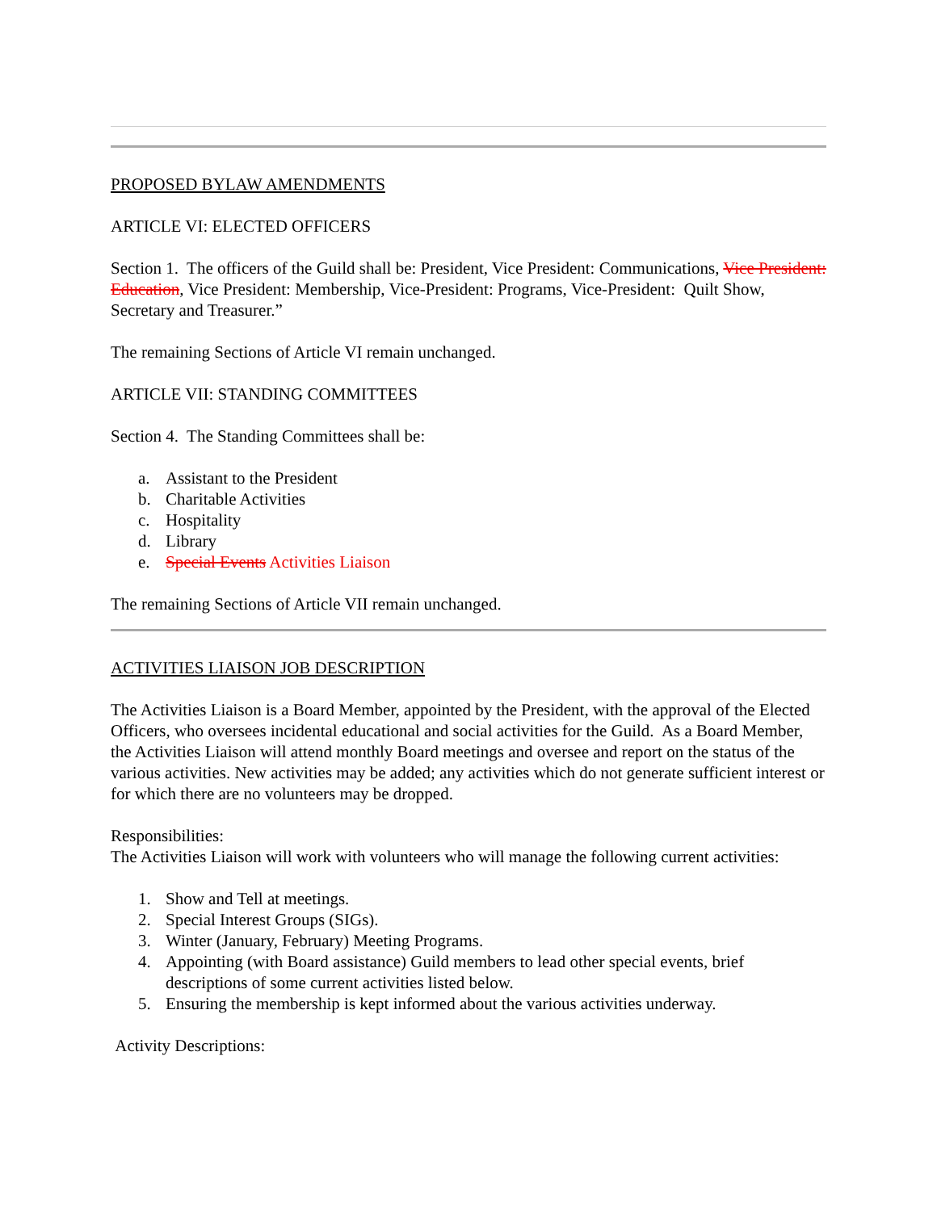PROPOSED BYLAW AMENDMENTS
ARTICLE VI: ELECTED OFFICERS
Section 1. The officers of the Guild shall be: President, Vice President: Communications, Vice President: Education, Vice President: Membership, Vice-President: Programs, Vice-President: Quilt Show, Secretary and Treasurer.”
The remaining Sections of Article VI remain unchanged.
ARTICLE VII: STANDING COMMITTEES
Section 4. The Standing Committees shall be:
a. Assistant to the President
b. Charitable Activities
c. Hospitality
d. Library
e. Special Events Activities Liaison
The remaining Sections of Article VII remain unchanged.
ACTIVITIES LIAISON JOB DESCRIPTION
The Activities Liaison is a Board Member, appointed by the President, with the approval of the Elected Officers, who oversees incidental educational and social activities for the Guild. As a Board Member, the Activities Liaison will attend monthly Board meetings and oversee and report on the status of the various activities. New activities may be added; any activities which do not generate sufficient interest or for which there are no volunteers may be dropped.
Responsibilities:
The Activities Liaison will work with volunteers who will manage the following current activities:
1. Show and Tell at meetings.
2. Special Interest Groups (SIGs).
3. Winter (January, February) Meeting Programs.
4. Appointing (with Board assistance) Guild members to lead other special events, brief descriptions of some current activities listed below.
5. Ensuring the membership is kept informed about the various activities underway.
Activity Descriptions: